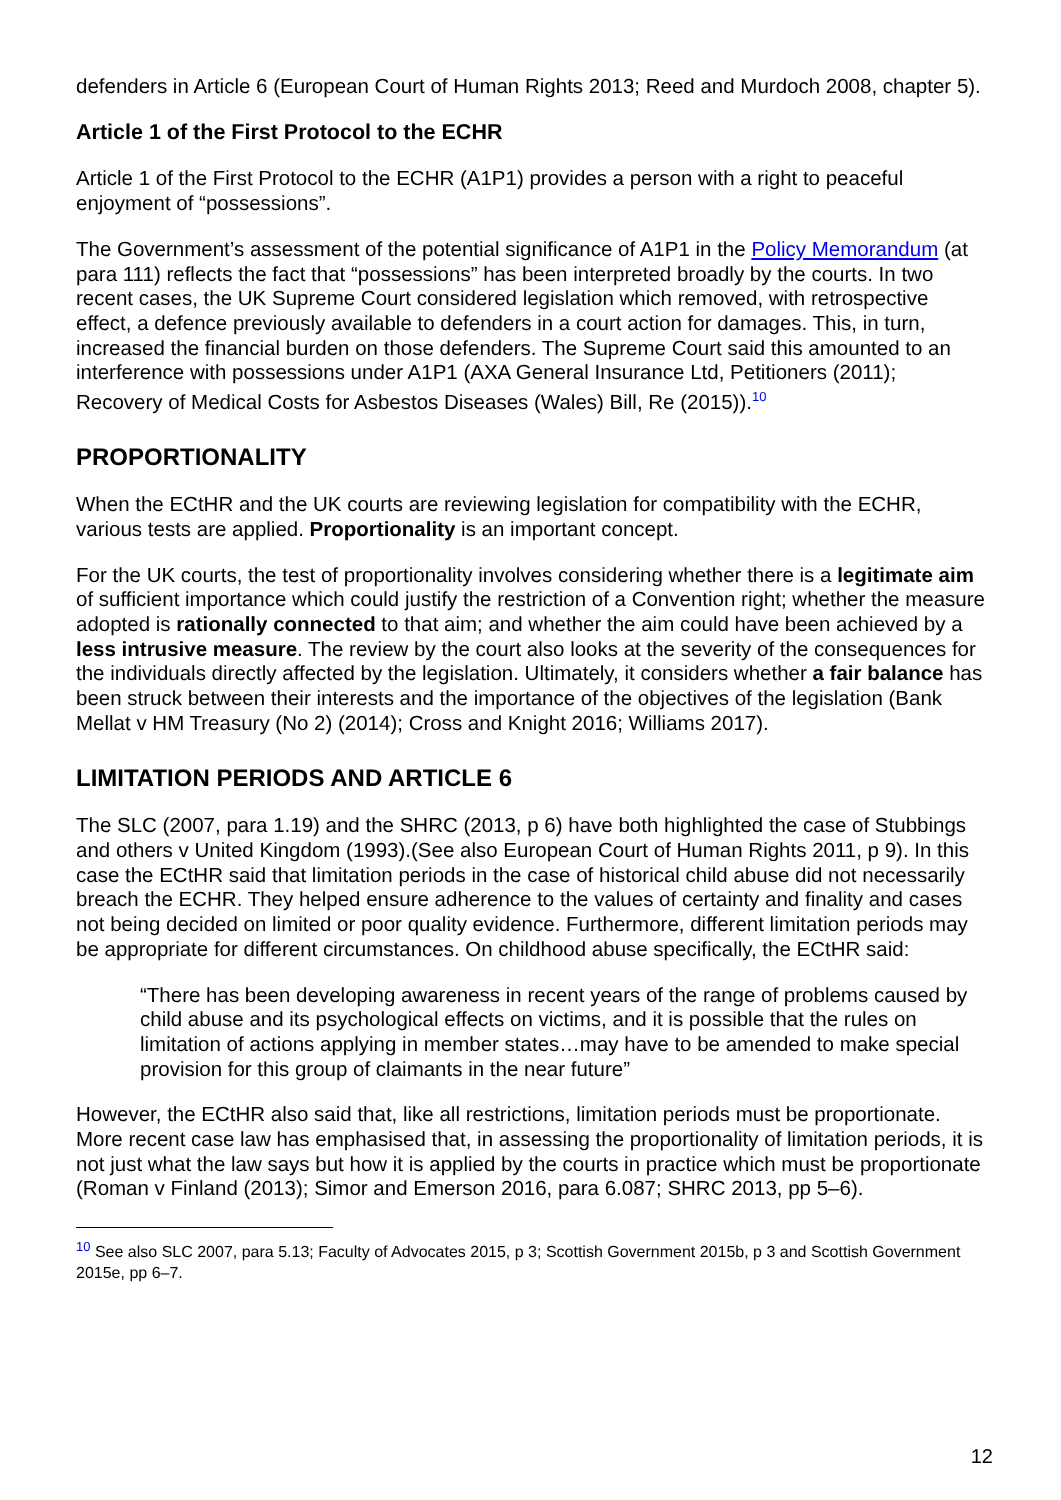defenders in Article 6 (European Court of Human Rights 2013; Reed and Murdoch 2008, chapter 5).
Article 1 of the First Protocol to the ECHR
Article 1 of the First Protocol to the ECHR (A1P1) provides a person with a right to peaceful enjoyment of “possessions”.
The Government’s assessment of the potential significance of A1P1 in the Policy Memorandum (at para 111) reflects the fact that “possessions” has been interpreted broadly by the courts. In two recent cases, the UK Supreme Court considered legislation which removed, with retrospective effect, a defence previously available to defenders in a court action for damages. This, in turn, increased the financial burden on those defenders. The Supreme Court said this amounted to an interference with possessions under A1P1 (AXA General Insurance Ltd, Petitioners (2011); Recovery of Medical Costs for Asbestos Diseases (Wales) Bill, Re (2015)).<sup>10</sup>
PROPORTIONALITY
When the ECtHR and the UK courts are reviewing legislation for compatibility with the ECHR, various tests are applied. Proportionality is an important concept.
For the UK courts, the test of proportionality involves considering whether there is a legitimate aim of sufficient importance which could justify the restriction of a Convention right; whether the measure adopted is rationally connected to that aim; and whether the aim could have been achieved by a less intrusive measure. The review by the court also looks at the severity of the consequences for the individuals directly affected by the legislation. Ultimately, it considers whether a fair balance has been struck between their interests and the importance of the objectives of the legislation (Bank Mellat v HM Treasury (No 2) (2014); Cross and Knight 2016; Williams 2017).
LIMITATION PERIODS AND ARTICLE 6
The SLC (2007, para 1.19) and the SHRC (2013, p 6) have both highlighted the case of Stubbings and others v United Kingdom (1993).(See also European Court of Human Rights 2011, p 9). In this case the ECtHR said that limitation periods in the case of historical child abuse did not necessarily breach the ECHR. They helped ensure adherence to the values of certainty and finality and cases not being decided on limited or poor quality evidence. Furthermore, different limitation periods may be appropriate for different circumstances. On childhood abuse specifically, the ECtHR said:
“There has been developing awareness in recent years of the range of problems caused by child abuse and its psychological effects on victims, and it is possible that the rules on limitation of actions applying in member states…may have to be amended to make special provision for this group of claimants in the near future”
However, the ECtHR also said that, like all restrictions, limitation periods must be proportionate. More recent case law has emphasised that, in assessing the proportionality of limitation periods, it is not just what the law says but how it is applied by the courts in practice which must be proportionate (Roman v Finland (2013); Simor and Emerson 2016, para 6.087; SHRC 2013, pp 5–6).
<sup>10</sup> See also SLC 2007, para 5.13; Faculty of Advocates 2015, p 3; Scottish Government 2015b, p 3 and Scottish Government 2015e, pp 6–7.
12